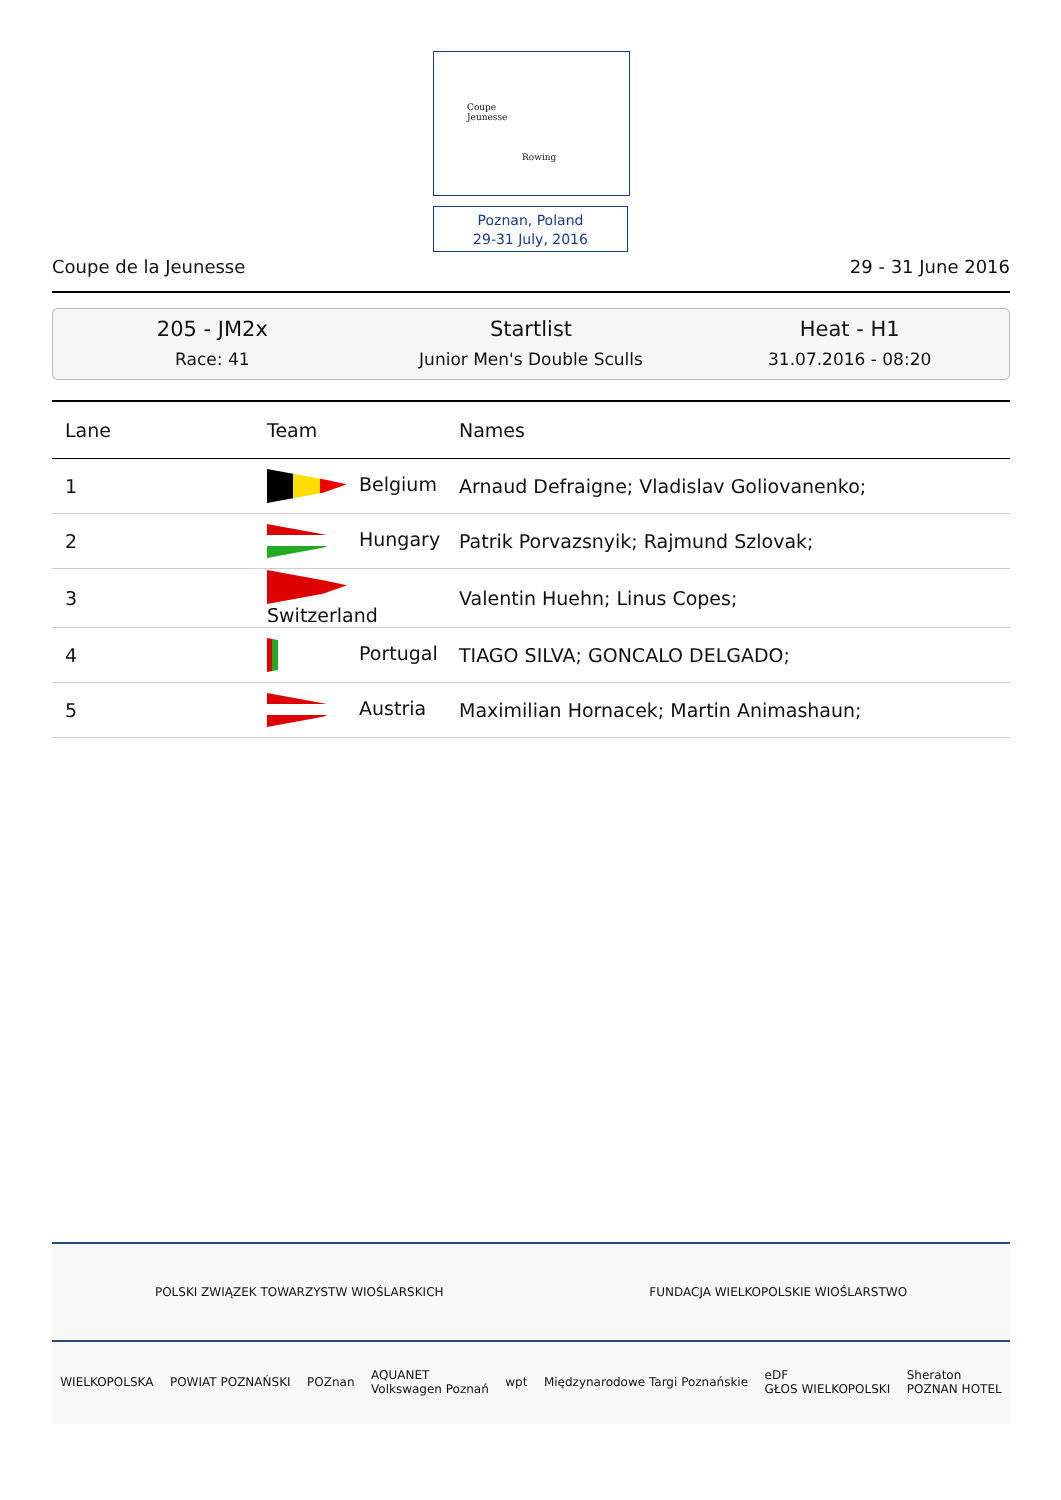Coupe
Jeunesse
Rowing
Poznan, Poland
29-31 July, 2016
Coupe de la Jeunesse 29 - 31 June 2016
205 - JM2x
Race: 41
Startlist
Junior Men's Double Sculls
Heat - H1
31.07.2016 - 08:20
| Lane | Team | Names |
| --- | --- | --- |
| 1 | Belgium | Arnaud Defraigne; Vladislav Goliovanenko; |
| 2 | Hungary | Patrik Porvazsnyik; Rajmund Szlovak; |
| 3 | Switzerland | Valentin Huehn; Linus Copes; |
| 4 | Portugal | TIAGO SILVA; GONCALO DELGADO; |
| 5 | Austria | Maximilian Hornacek; Martin Animashaun; |
POLSKI ZWIĄZEK TOWARZYSTW WIOŚLARSKICH FUNDACJA WIELKOPOLSKIE WIOŚLARSTWO
WIELKOPOLSKA POWIAT POZNAŃSKI POZnan AQUANET
Volkswagen Poznań wpt Międzynarodowe Targi Poznańskie eDF
GŁOS WIELKOPOLSKI Sheraton
POZNAN HOTEL